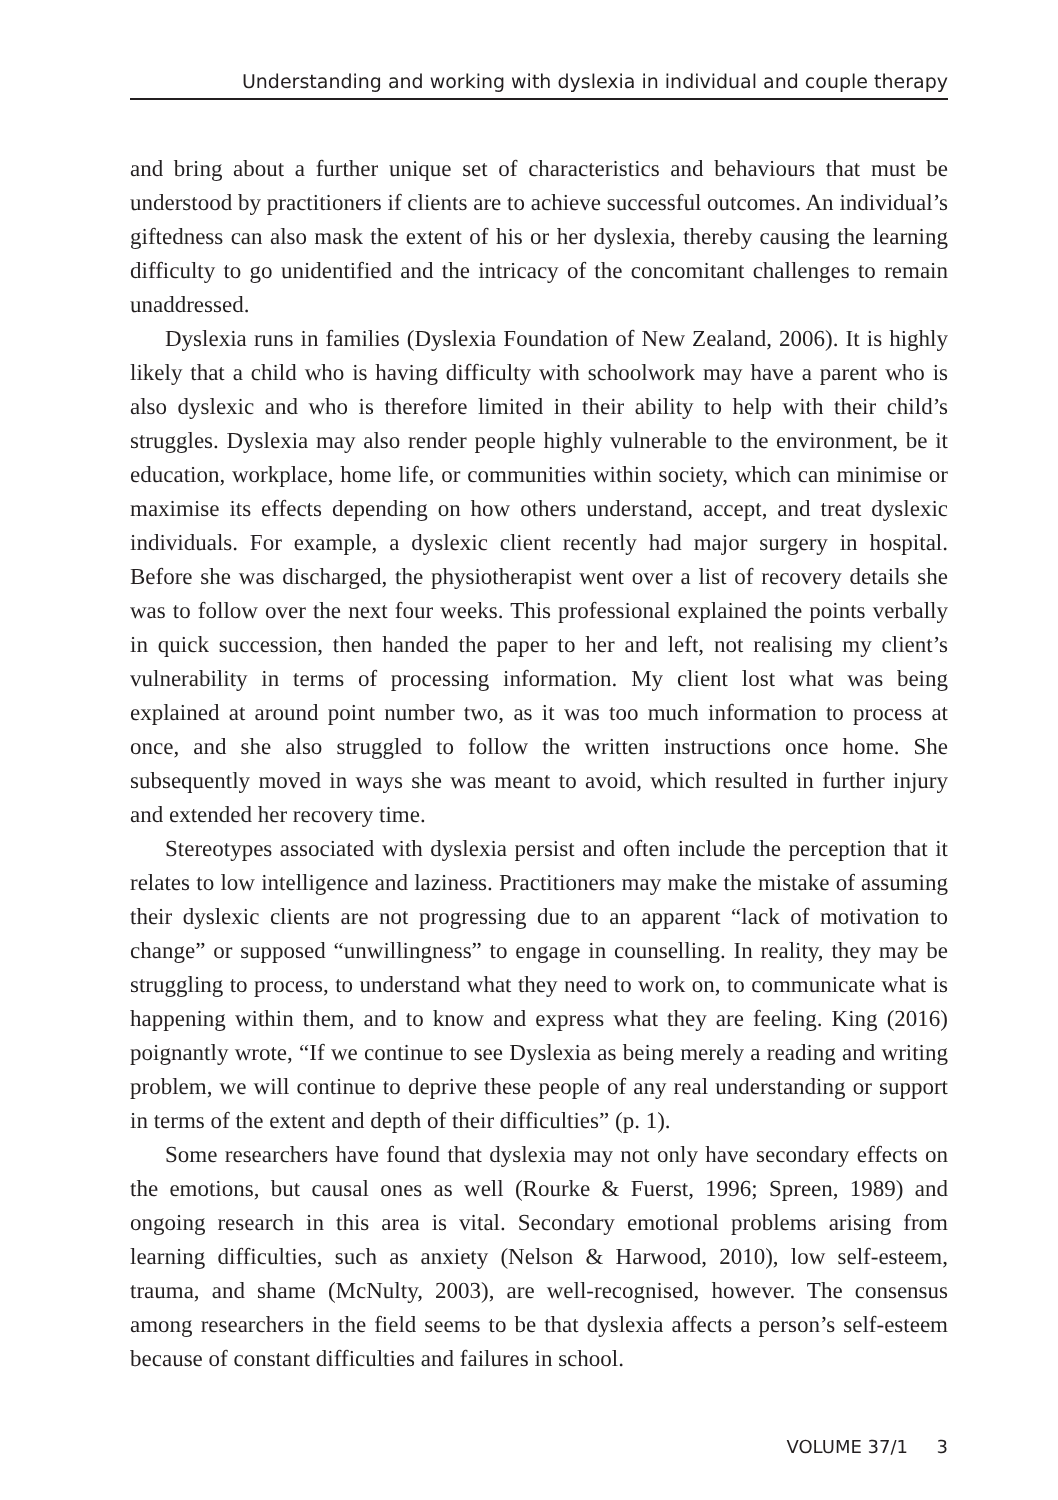Understanding and working with dyslexia in individual and couple therapy
and bring about a further unique set of characteristics and behaviours that must be understood by practitioners if clients are to achieve successful outcomes. An individual’s giftedness can also mask the extent of his or her dyslexia, thereby causing the learning difficulty to go unidentified and the intricacy of the concomitant challenges to remain unaddressed.
Dyslexia runs in families (Dyslexia Foundation of New Zealand, 2006). It is highly likely that a child who is having difficulty with schoolwork may have a parent who is also dyslexic and who is therefore limited in their ability to help with their child’s struggles. Dyslexia may also render people highly vulnerable to the environment, be it education, workplace, home life, or communities within society, which can minimise or maximise its effects depending on how others understand, accept, and treat dyslexic individuals. For example, a dyslexic client recently had major surgery in hospital. Before she was discharged, the physiotherapist went over a list of recovery details she was to follow over the next four weeks. This professional explained the points verbally in quick succession, then handed the paper to her and left, not realising my client’s vulnerability in terms of processing information. My client lost what was being explained at around point number two, as it was too much information to process at once, and she also struggled to follow the written instructions once home. She subsequently moved in ways she was meant to avoid, which resulted in further injury and extended her recovery time.
Stereotypes associated with dyslexia persist and often include the perception that it relates to low intelligence and laziness. Practitioners may make the mistake of assuming their dyslexic clients are not progressing due to an apparent “lack of motivation to change” or supposed “unwillingness” to engage in counselling. In reality, they may be struggling to process, to understand what they need to work on, to communicate what is happening within them, and to know and express what they are feeling. King (2016) poignantly wrote, “If we continue to see Dyslexia as being merely a reading and writing problem, we will continue to deprive these people of any real understanding or support in terms of the extent and depth of their difficulties” (p. 1).
Some researchers have found that dyslexia may not only have secondary effects on the emotions, but causal ones as well (Rourke & Fuerst, 1996; Spreen, 1989) and ongoing research in this area is vital. Secondary emotional problems arising from learning difficulties, such as anxiety (Nelson & Harwood, 2010), low self-esteem, trauma, and shame (McNulty, 2003), are well-recognised, however. The consensus among researchers in the field seems to be that dyslexia affects a person’s self-esteem because of constant difficulties and failures in school.
VOLUME 37/1 3